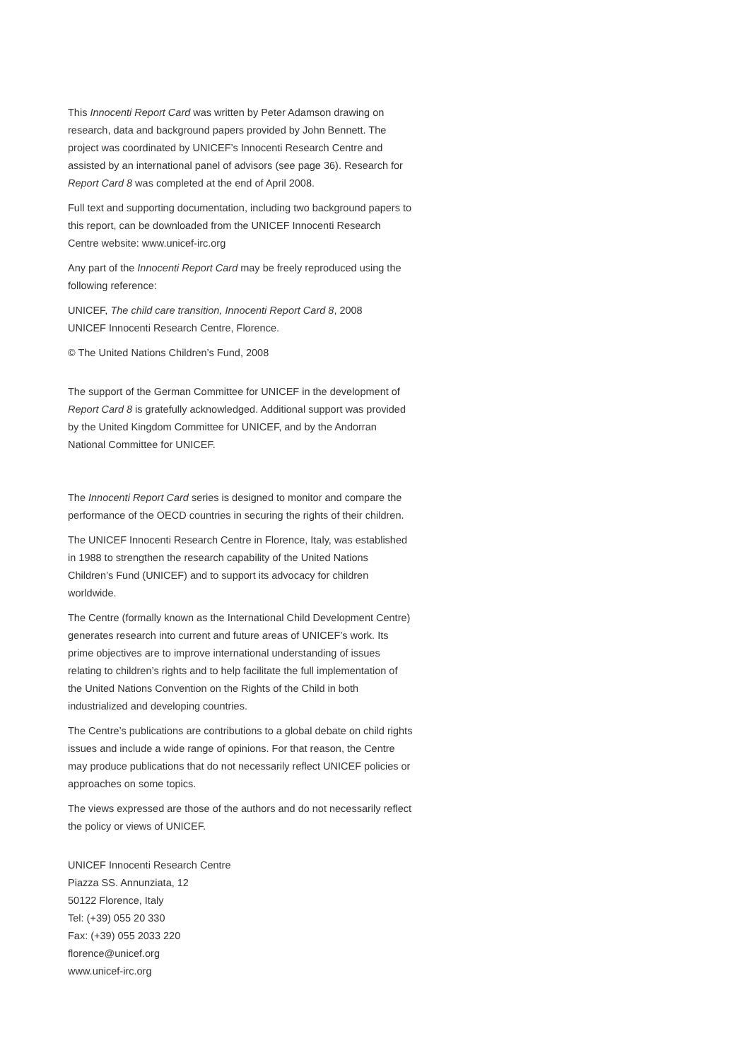This Innocenti Report Card was written by Peter Adamson drawing on research, data and background papers provided by John Bennett. The project was coordinated by UNICEF’s Innocenti Research Centre and assisted by an international panel of advisors (see page 36). Research for Report Card 8 was completed at the end of April 2008.
Full text and supporting documentation, including two background papers to this report, can be downloaded from the UNICEF Innocenti Research Centre website: www.unicef-irc.org
Any part of the Innocenti Report Card may be freely reproduced using the following reference:
UNICEF, The child care transition, Innocenti Report Card 8, 2008
UNICEF Innocenti Research Centre, Florence.
© The United Nations Children’s Fund, 2008
The support of the German Committee for UNICEF in the development of Report Card 8 is gratefully acknowledged. Additional support was provided by the United Kingdom Committee for UNICEF, and by the Andorran National Committee for UNICEF.
The Innocenti Report Card series is designed to monitor and compare the performance of the OECD countries in securing the rights of their children.
The UNICEF Innocenti Research Centre in Florence, Italy, was established in 1988 to strengthen the research capability of the United Nations Children’s Fund (UNICEF) and to support its advocacy for children worldwide.
The Centre (formally known as the International Child Development Centre) generates research into current and future areas of UNICEF’s work. Its prime objectives are to improve international understanding of issues relating to children’s rights and to help facilitate the full implementation of the United Nations Convention on the Rights of the Child in both industrialized and developing countries.
The Centre’s publications are contributions to a global debate on child rights issues and include a wide range of opinions. For that reason, the Centre may produce publications that do not necessarily reflect UNICEF policies or approaches on some topics.
The views expressed are those of the authors and do not necessarily reflect the policy or views of UNICEF.
UNICEF Innocenti Research Centre
Piazza SS. Annunziata, 12
50122 Florence, Italy
Tel: (+39) 055 20 330
Fax: (+39) 055 2033 220
florence@unicef.org
www.unicef-irc.org